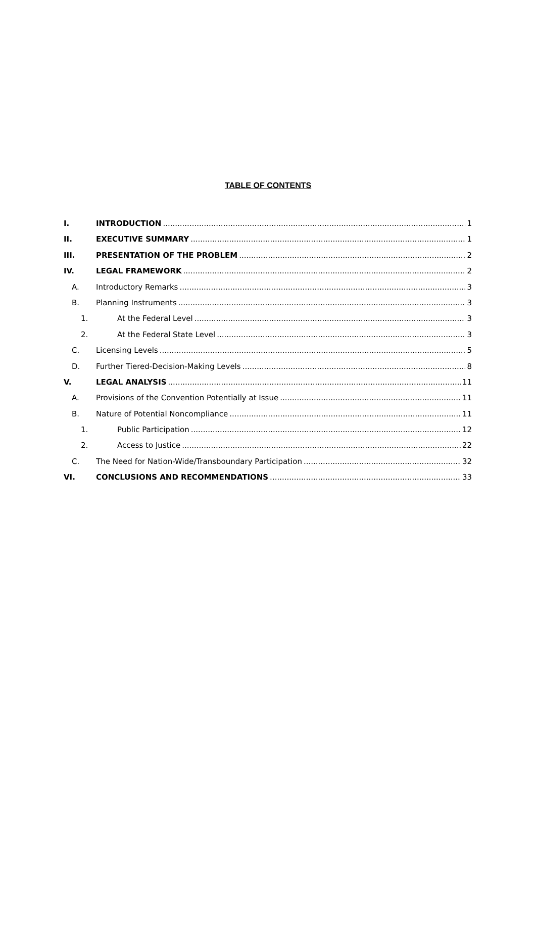TABLE OF CONTENTS
I. INTRODUCTION 1
II. EXECUTIVE SUMMARY 1
III. PRESENTATION OF THE PROBLEM 2
IV. LEGAL FRAMEWORK 2
A. Introductory Remarks 3
B. Planning Instruments 3
1. At the Federal Level 3
2. At the Federal State Level 3
C. Licensing Levels 5
D. Further Tiered-Decision-Making Levels 8
V. LEGAL ANALYSIS 11
A. Provisions of the Convention Potentially at Issue 11
B. Nature of Potential Noncompliance 11
1. Public Participation 12
2. Access to Justice 22
C. The Need for Nation-Wide/Transboundary Participation 32
VI. CONCLUSIONS AND RECOMMENDATIONS 33